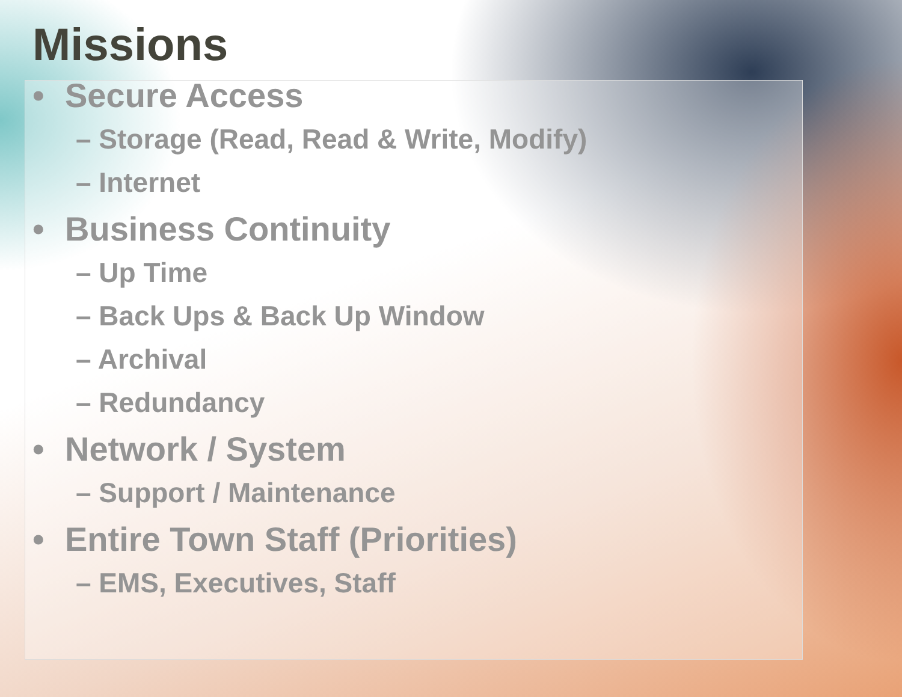Missions
• Secure Access
– Storage (Read, Read & Write, Modify)
– Internet
• Business Continuity
– Up Time
– Back Ups & Back Up Window
– Archival
– Redundancy
• Network / System
– Support / Maintenance
• Entire Town Staff (Priorities)
– EMS, Executives, Staff